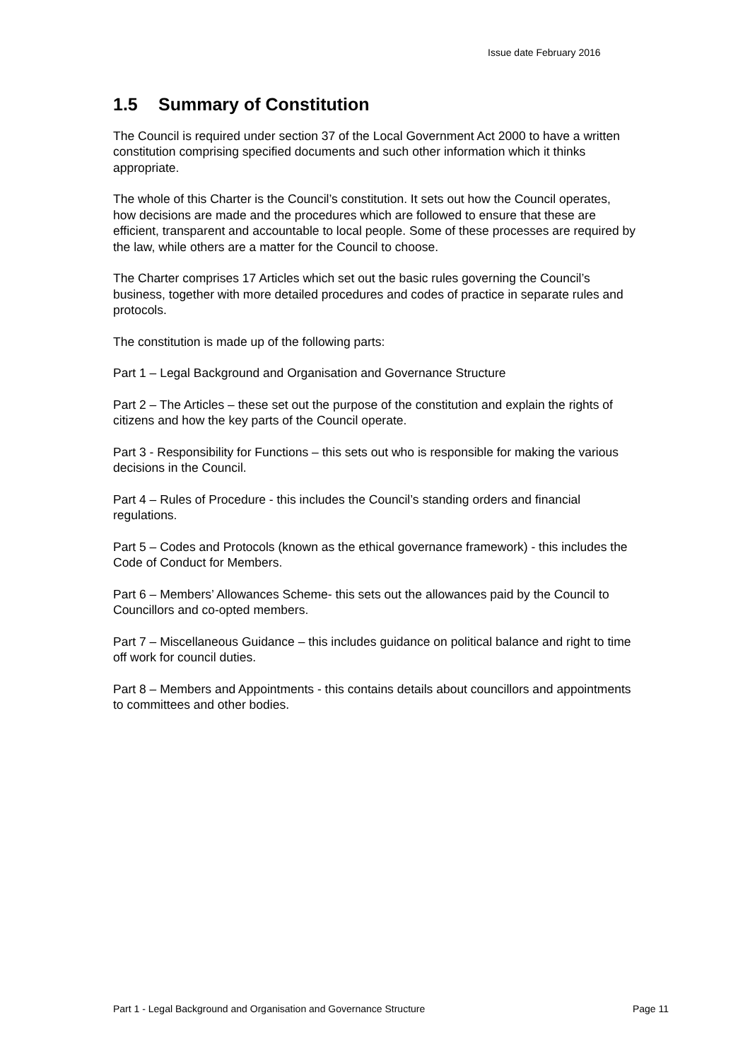Issue date February 2016
1.5 Summary of Constitution
The Council is required under section 37 of the Local Government Act 2000 to have a written constitution comprising specified documents and such other information which it thinks appropriate.
The whole of this Charter is the Council’s constitution. It sets out how the Council operates, how decisions are made and the procedures which are followed to ensure that these are efficient, transparent and accountable to local people. Some of these processes are required by the law, while others are a matter for the Council to choose.
The Charter comprises 17 Articles which set out the basic rules governing the Council’s business, together with more detailed procedures and codes of practice in separate rules and protocols.
The constitution is made up of the following parts:
Part 1 – Legal Background and Organisation and Governance Structure
Part 2 – The Articles – these set out the purpose of the constitution and explain the rights of citizens and how the key parts of the Council operate.
Part 3 - Responsibility for Functions – this sets out who is responsible for making the various decisions in the Council.
Part 4 – Rules of Procedure - this includes the Council’s standing orders and financial regulations.
Part 5 – Codes and Protocols (known as the ethical governance framework) - this includes the Code of Conduct for Members.
Part 6 – Members’ Allowances Scheme- this sets out the allowances paid by the Council to Councillors and co-opted members.
Part 7 – Miscellaneous Guidance – this includes guidance on political balance and right to time off work for council duties.
Part 8 – Members and Appointments - this contains details about councillors and appointments to committees and other bodies.
Part 1 - Legal Background and Organisation and Governance Structure Page 11